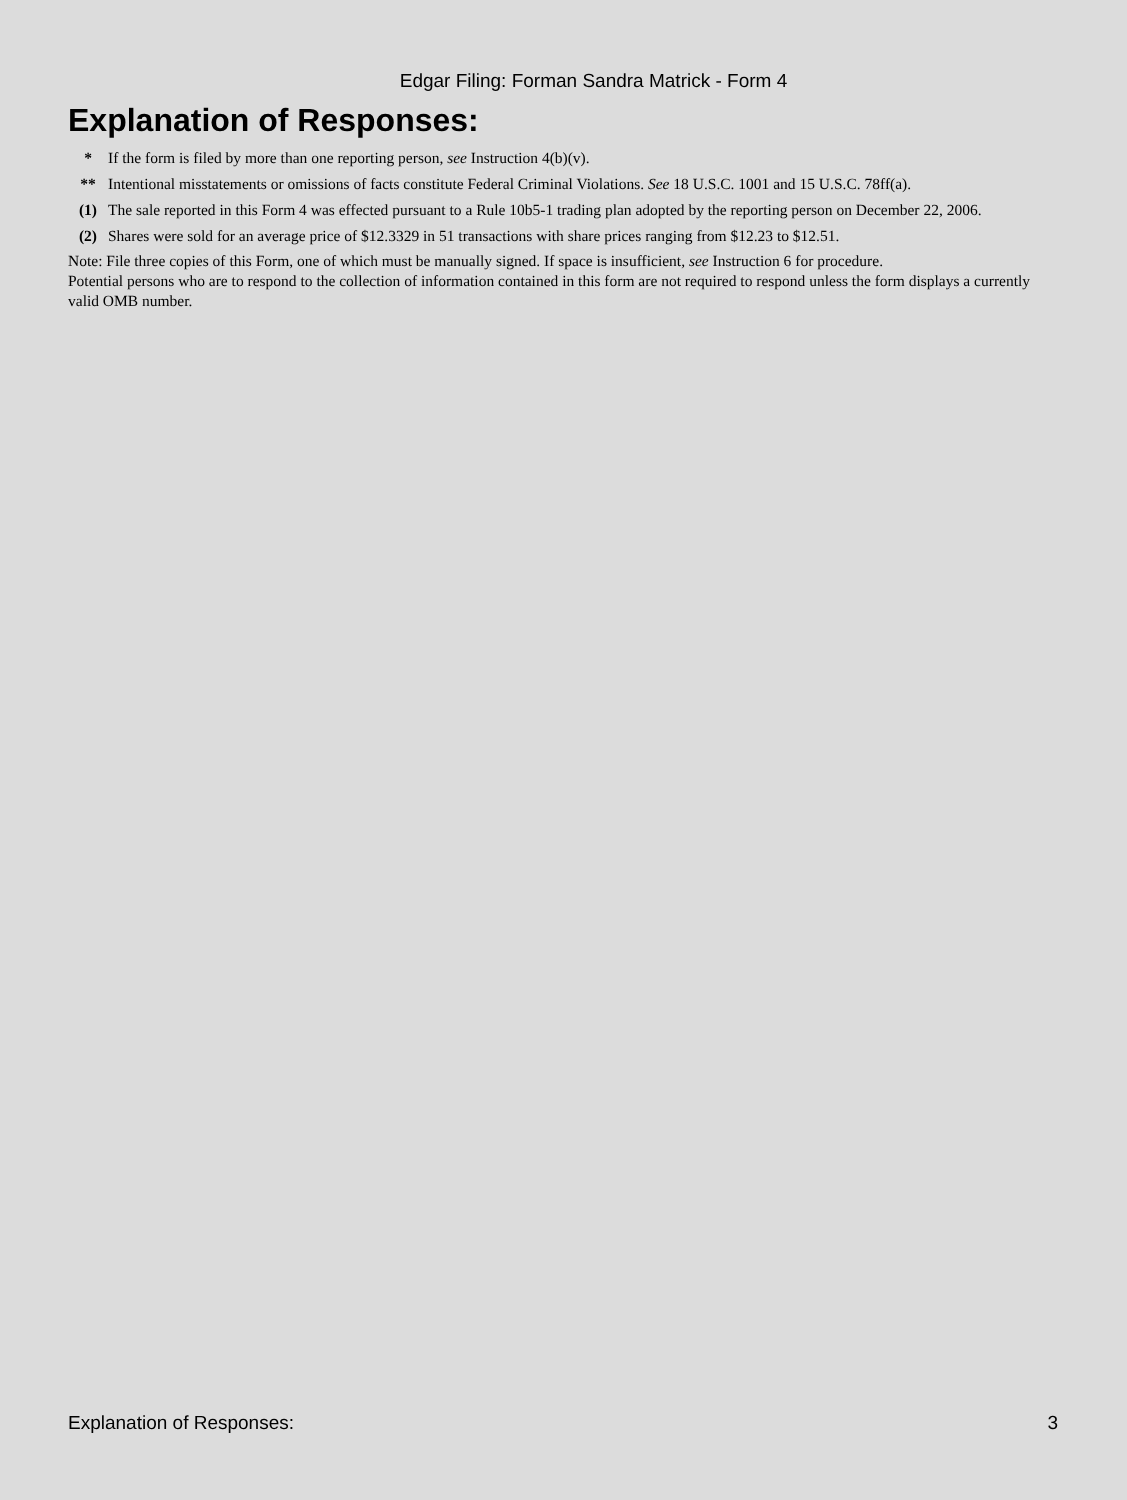Edgar Filing: Forman Sandra Matrick - Form 4
Explanation of Responses:
| * | If the form is filed by more than one reporting person, see Instruction 4(b)(v). |
| ** | Intentional misstatements or omissions of facts constitute Federal Criminal Violations. See 18 U.S.C. 1001 and 15 U.S.C. 78ff(a). |
| (1) | The sale reported in this Form 4 was effected pursuant to a Rule 10b5-1 trading plan adopted by the reporting person on December 22, 2006. |
| (2) | Shares were sold for an average price of $12.3329 in 51 transactions with share prices ranging from $12.23 to $12.51. |
Note: File three copies of this Form, one of which must be manually signed. If space is insufficient, see Instruction 6 for procedure.
Potential persons who are to respond to the collection of information contained in this form are not required to respond unless the form displays a currently valid OMB number.
Explanation of Responses: 3